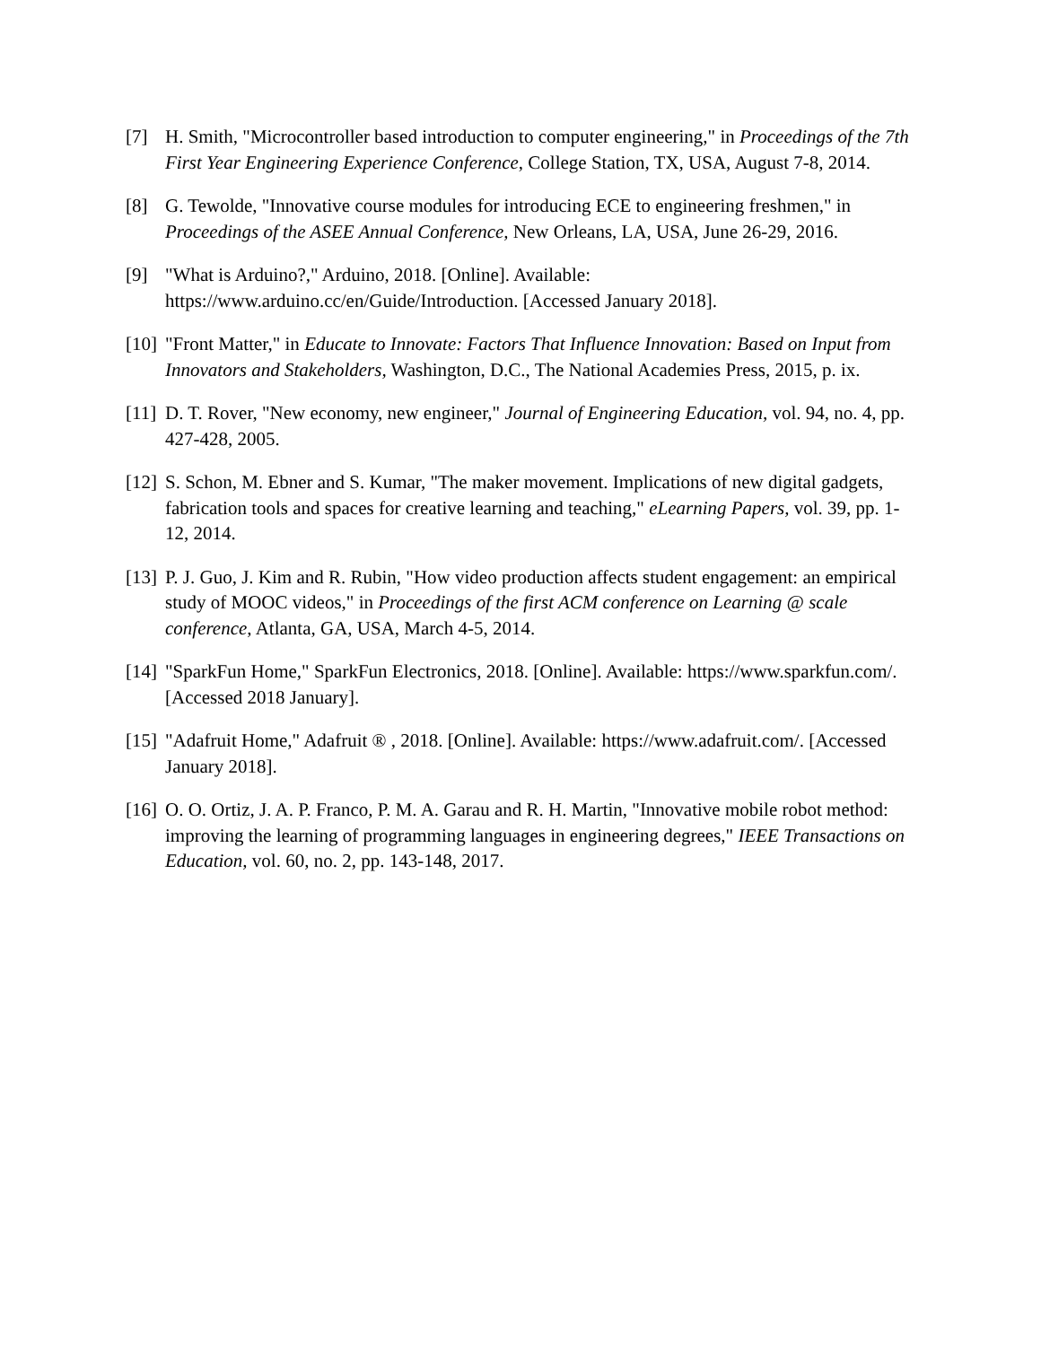[7] H. Smith, "Microcontroller based introduction to computer engineering," in Proceedings of the 7th First Year Engineering Experience Conference, College Station, TX, USA, August 7-8, 2014.
[8] G. Tewolde, "Innovative course modules for introducing ECE to engineering freshmen," in Proceedings of the ASEE Annual Conference, New Orleans, LA, USA, June 26-29, 2016.
[9] "What is Arduino?," Arduino, 2018. [Online]. Available: https://www.arduino.cc/en/Guide/Introduction. [Accessed January 2018].
[10] "Front Matter," in Educate to Innovate: Factors That Influence Innovation: Based on Input from Innovators and Stakeholders, Washington, D.C., The National Academies Press, 2015, p. ix.
[11] D. T. Rover, "New economy, new engineer," Journal of Engineering Education, vol. 94, no. 4, pp. 427-428, 2005.
[12] S. Schon, M. Ebner and S. Kumar, "The maker movement. Implications of new digital gadgets, fabrication tools and spaces for creative learning and teaching," eLearning Papers, vol. 39, pp. 1-12, 2014.
[13] P. J. Guo, J. Kim and R. Rubin, "How video production affects student engagement: an empirical study of MOOC videos," in Proceedings of the first ACM conference on Learning @ scale conference, Atlanta, GA, USA, March 4-5, 2014.
[14] "SparkFun Home," SparkFun Electronics, 2018. [Online]. Available: https://www.sparkfun.com/. [Accessed 2018 January].
[15] "Adafruit Home," Adafruit ® , 2018. [Online]. Available: https://www.adafruit.com/. [Accessed January 2018].
[16] O. O. Ortiz, J. A. P. Franco, P. M. A. Garau and R. H. Martin, "Innovative mobile robot method: improving the learning of programming languages in engineering degrees," IEEE Transactions on Education, vol. 60, no. 2, pp. 143-148, 2017.